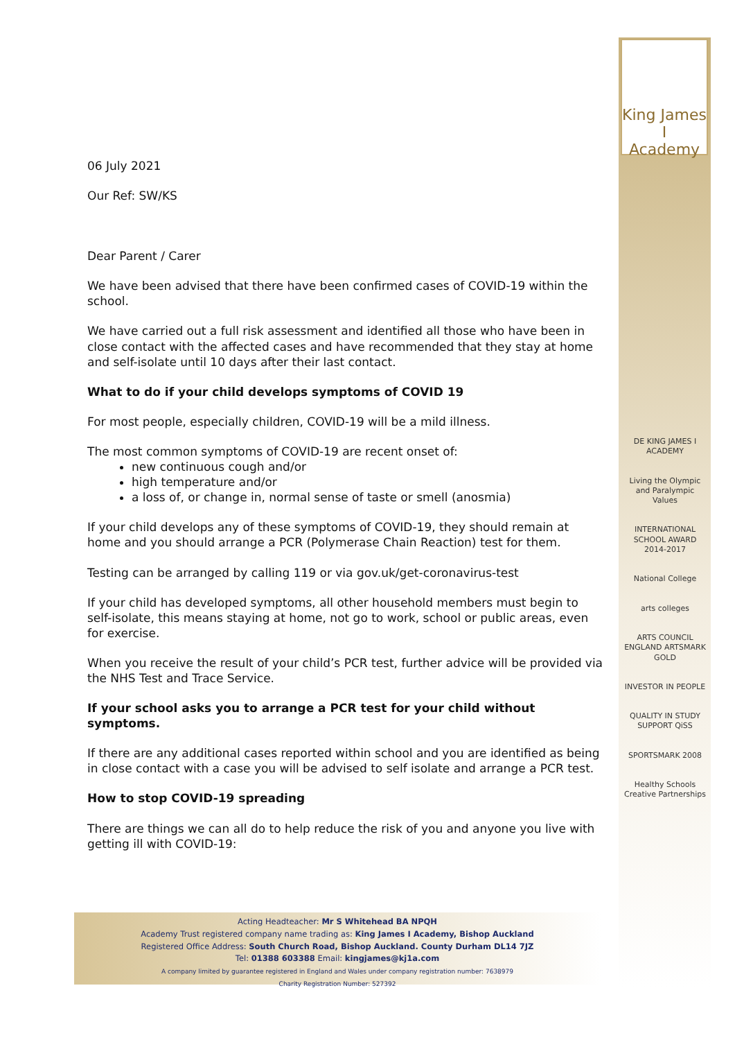King James I
Academy
06 July 2021
Our Ref: SW/KS
Dear Parent / Carer
We have been advised that there have been confirmed cases of COVID-19 within the school.
We have carried out a full risk assessment and identified all those who have been in close contact with the affected cases and have recommended that they stay at home and self-isolate until 10 days after their last contact.
What to do if your child develops symptoms of COVID 19
For most people, especially children, COVID-19 will be a mild illness.
The most common symptoms of COVID-19 are recent onset of:
new continuous cough and/or
high temperature and/or
a loss of, or change in, normal sense of taste or smell (anosmia)
If your child develops any of these symptoms of COVID-19, they should remain at home and you should arrange a PCR (Polymerase Chain Reaction) test for them.
Testing can be arranged by calling 119 or via gov.uk/get-coronavirus-test
If your child has developed symptoms, all other household members must begin to self-isolate, this means staying at home, not go to work, school or public areas, even for exercise.
When you receive the result of your child’s PCR test, further advice will be provided via the NHS Test and Trace Service.
If your school asks you to arrange a PCR test for your child without symptoms.
If there are any additional cases reported within school and you are identified as being in close contact with a case you will be advised to self isolate and arrange a PCR test.
How to stop COVID-19 spreading
There are things we can all do to help reduce the risk of you and anyone you live with getting ill with COVID-19:
DE KING JAMES I ACADEMY
Living the Olympic and Paralympic Values
INTERNATIONAL SCHOOL AWARD 2014-2017
National College
arts colleges
ARTS COUNCIL ENGLAND ARTSMARK GOLD
INVESTOR IN PEOPLE
QUALITY IN STUDY SUPPORT QiSS
SPORTSMARK 2008
Healthy Schools
Creative Partnerships
Acting Headteacher: Mr S Whitehead BA NPQH
Academy Trust registered company name trading as: King James I Academy, Bishop Auckland
Registered Office Address: South Church Road, Bishop Auckland. County Durham DL14 7JZ
Tel: 01388 603388 Email: kingjames@kj1a.com
A company limited by guarantee registered in England and Wales under company registration number: 7638979
Charity Registration Number: 527392